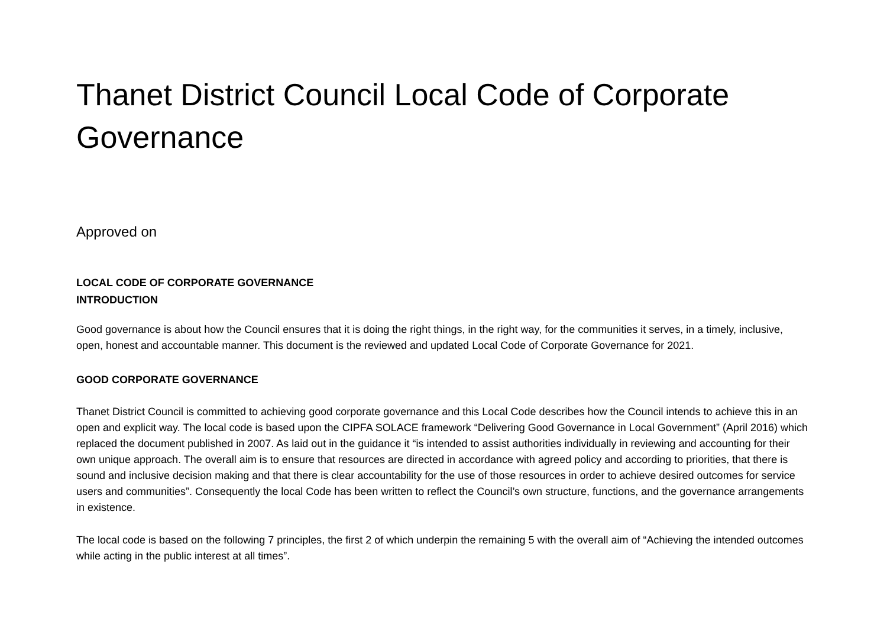Thanet District Council Local Code of Corporate Governance
Approved on
LOCAL CODE OF CORPORATE GOVERNANCE
INTRODUCTION
Good governance is about how the Council ensures that it is doing the right things, in the right way, for the communities it serves, in a timely, inclusive, open, honest and accountable manner. This document is the reviewed and updated Local Code of Corporate Governance for 2021.
GOOD CORPORATE GOVERNANCE
Thanet District Council is committed to achieving good corporate governance and this Local Code describes how the Council intends to achieve this in an open and explicit way. The local code is based upon the CIPFA SOLACE framework “Delivering Good Governance in Local Government” (April 2016) which replaced the document published in 2007. As laid out in the guidance it “is intended to assist authorities individually in reviewing and accounting for their own unique approach. The overall aim is to ensure that resources are directed in accordance with agreed policy and according to priorities, that there is sound and inclusive decision making and that there is clear accountability for the use of those resources in order to achieve desired outcomes for service users and communities”. Consequently the local Code has been written to reflect the Council’s own structure, functions, and the governance arrangements in existence.
The local code is based on the following 7 principles, the first 2 of which underpin the remaining 5 with the overall aim of “Achieving the intended outcomes while acting in the public interest at all times”.